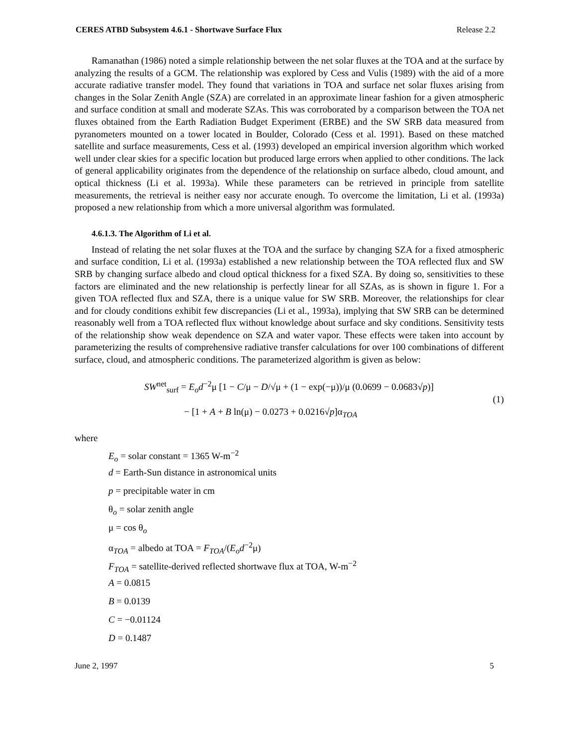CERES ATBD Subsystem 4.6.1 - Shortwave Surface Flux Release 2.2
Ramanathan (1986) noted a simple relationship between the net solar fluxes at the TOA and at the surface by analyzing the results of a GCM. The relationship was explored by Cess and Vulis (1989) with the aid of a more accurate radiative transfer model. They found that variations in TOA and surface net solar fluxes arising from changes in the Solar Zenith Angle (SZA) are correlated in an approximate linear fashion for a given atmospheric and surface condition at small and moderate SZAs. This was corroborated by a comparison between the TOA net fluxes obtained from the Earth Radiation Budget Experiment (ERBE) and the SW SRB data measured from pyranometers mounted on a tower located in Boulder, Colorado (Cess et al. 1991). Based on these matched satellite and surface measurements, Cess et al. (1993) developed an empirical inversion algorithm which worked well under clear skies for a specific location but produced large errors when applied to other conditions. The lack of general applicability originates from the dependence of the relationship on surface albedo, cloud amount, and optical thickness (Li et al. 1993a). While these parameters can be retrieved in principle from satellite measurements, the retrieval is neither easy nor accurate enough. To overcome the limitation, Li et al. (1993a) proposed a new relationship from which a more universal algorithm was formulated.
4.6.1.3. The Algorithm of Li et al.
Instead of relating the net solar fluxes at the TOA and the surface by changing SZA for a fixed atmospheric and surface condition, Li et al. (1993a) established a new relationship between the TOA reflected flux and SW SRB by changing surface albedo and cloud optical thickness for a fixed SZA. By doing so, sensitivities to these factors are eliminated and the new relationship is perfectly linear for all SZAs, as is shown in figure 1. For a given TOA reflected flux and SZA, there is a unique value for SW SRB. Moreover, the relationships for clear and for cloudy conditions exhibit few discrepancies (Li et al., 1993a), implying that SW SRB can be determined reasonably well from a TOA reflected flux without knowledge about surface and sky conditions. Sensitivity tests of the relationship show weak dependence on SZA and water vapor. These effects were taken into account by parameterizing the results of comprehensive radiative transfer calculations for over 100 combinations of different surface, cloud, and atmospheric conditions. The parameterized algorithm is given as below:
SW<sup>net</sup><sub>surf</sub> = E<sub>o</sub>d<sup>−2</sup>μ [1 − C/μ − D/√μ + (1 − exp(−μ))/μ (0.0699 − 0.0683√p)]
− [1 + A + B ln(μ) − 0.0273 + 0.0216√p]α<sub>TOA</sub>
(1)
where
E<sub>o</sub> = solar constant = 1365 W-m<sup>−2</sup>
d = Earth-Sun distance in astronomical units
p = precipitable water in cm
θ<sub>o</sub> = solar zenith angle
μ = cos θ<sub>o</sub>
α<sub>TOA</sub> = albedo at TOA = F<sub>TOA</sub>/(E<sub>o</sub>d<sup>−2</sup>μ)
F<sub>TOA</sub> = satellite-derived reflected shortwave flux at TOA, W-m<sup>−2</sup>
A = 0.0815
B = 0.0139
C = −0.01124
D = 0.1487
June 2, 1997 5